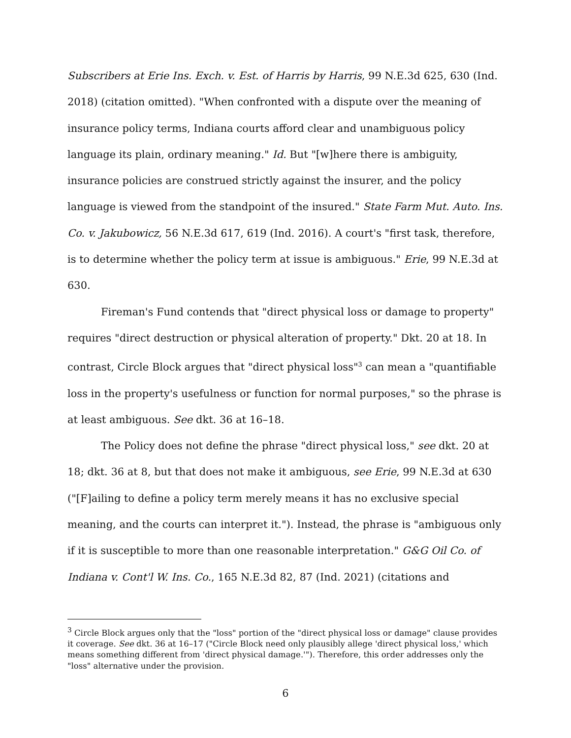Subscribers at Erie Ins. Exch. v. Est. of Harris by Harris, 99 N.E.3d 625, 630 (Ind. 2018) (citation omitted). "When confronted with a dispute over the meaning of insurance policy terms, Indiana courts afford clear and unambiguous policy language its plain, ordinary meaning." Id. But "[w]here there is ambiguity, insurance policies are construed strictly against the insurer, and the policy language is viewed from the standpoint of the insured." State Farm Mut. Auto. Ins. Co. v. Jakubowicz, 56 N.E.3d 617, 619 (Ind. 2016). A court's "first task, therefore, is to determine whether the policy term at issue is ambiguous." Erie, 99 N.E.3d at 630.
Fireman's Fund contends that "direct physical loss or damage to property" requires "direct destruction or physical alteration of property." Dkt. 20 at 18. In contrast, Circle Block argues that "direct physical loss"<sup>3</sup> can mean a "quantifiable loss in the property's usefulness or function for normal purposes," so the phrase is at least ambiguous. See dkt. 36 at 16–18.
The Policy does not define the phrase "direct physical loss," see dkt. 20 at 18; dkt. 36 at 8, but that does not make it ambiguous, see Erie, 99 N.E.3d at 630 ("[F]ailing to define a policy term merely means it has no exclusive special meaning, and the courts can interpret it."). Instead, the phrase is "ambiguous only if it is susceptible to more than one reasonable interpretation." G&G Oil Co. of Indiana v. Cont'l W. Ins. Co., 165 N.E.3d 82, 87 (Ind. 2021) (citations and
<sup>3</sup> Circle Block argues only that the "loss" portion of the "direct physical loss or damage" clause provides it coverage. See dkt. 36 at 16–17 ("Circle Block need only plausibly allege 'direct physical loss,' which means something different from 'direct physical damage.'"). Therefore, this order addresses only the "loss" alternative under the provision.
6